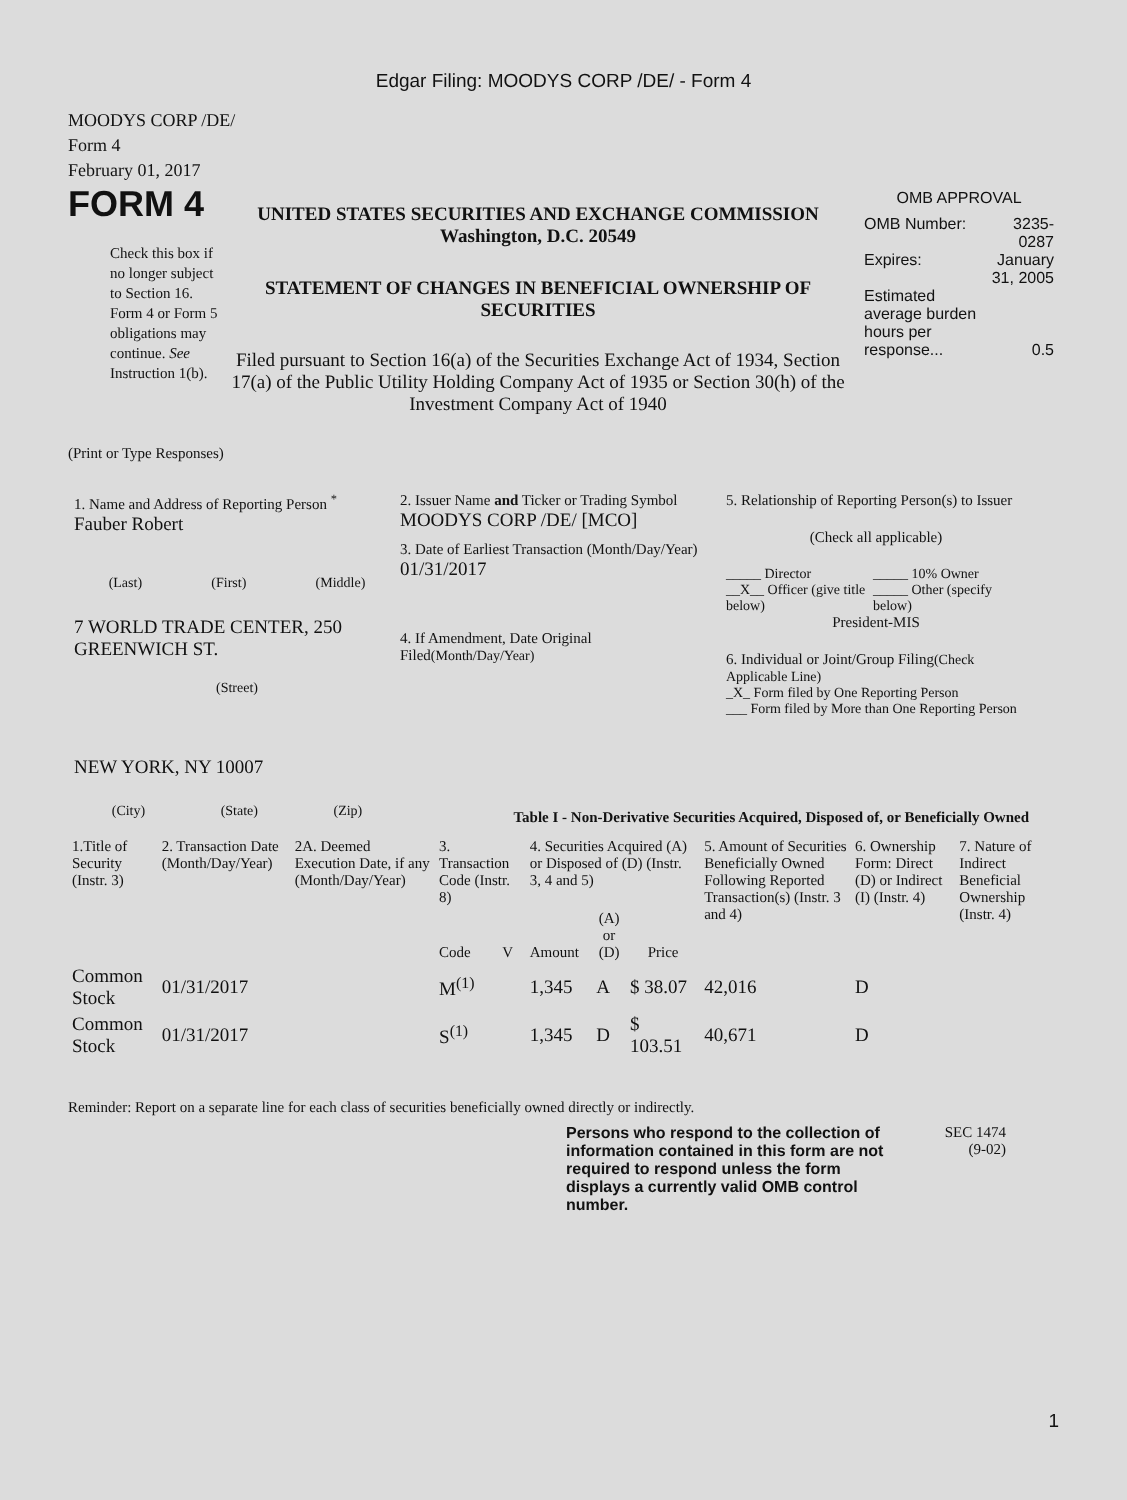Edgar Filing: MOODYS CORP /DE/ - Form 4
MOODYS CORP /DE/
Form 4
February 01, 2017
FORM 4
Check this box if no longer subject to Section 16. Form 4 or Form 5 obligations may continue. See Instruction 1(b).
UNITED STATES SECURITIES AND EXCHANGE COMMISSION
Washington, D.C. 20549
STATEMENT OF CHANGES IN BENEFICIAL OWNERSHIP OF SECURITIES
Filed pursuant to Section 16(a) of the Securities Exchange Act of 1934, Section 17(a) of the Public Utility Holding Company Act of 1935 or Section 30(h) of the Investment Company Act of 1940
OMB APPROVAL
| OMB Number: | 3235-0287 |
| Expires: | January 31, 2005 |
| Estimated average burden hours per response... | 0.5 |
(Print or Type Responses)
1. Name and Address of Reporting Person <sup>*</sup>
Fauber Robert
(Last) (First) (Middle)
7 WORLD TRADE CENTER, 250 GREENWICH ST.
(Street)
NEW YORK, NY 10007
(City) (State) (Zip)
2. Issuer Name and Ticker or Trading Symbol
MOODYS CORP /DE/ [MCO]
3. Date of Earliest Transaction (Month/Day/Year)
01/31/2017
4. If Amendment, Date Original Filed(Month/Day/Year)
5. Relationship of Reporting Person(s) to Issuer
(Check all applicable)
_____ Director
__X__ Officer (give title below)
_____ 10% Owner
_____ Other (specify below)
President-MIS
6. Individual or Joint/Group Filing(Check Applicable Line)
_X_ Form filed by One Reporting Person
___ Form filed by More than One Reporting Person
Table I - Non-Derivative Securities Acquired, Disposed of, or Beneficially Owned
| 1.Title of Security (Instr. 3) | 2. Transaction Date (Month/Day/Year) | 2A. Deemed Execution Date, if any (Month/Day/Year) | 3. Transaction Code (Instr. 8) | | 4. Securities Acquired (A) or Disposed of (D) (Instr. 3, 4 and 5) | | | 5. Amount of Securities Beneficially Owned Following Reported Transaction(s) (Instr. 3 and 4) | 6. Ownership Form: Direct (D) or Indirect (I) (Instr. 4) | 7. Nature of Indirect Beneficial Ownership (Instr. 4) |
| --- | --- | --- | --- | --- | --- | --- | --- | --- | --- | --- |
| | | | Code | V | Amount | (A) or (D) | Price | | | |
| Common Stock | 01/31/2017 | | M<sup>(1)</sup> | | 1,345 | A | $ 38.07 | 42,016 | D | |
| Common Stock | 01/31/2017 | | S<sup>(1)</sup> | | 1,345 | D | $ 103.51 | 40,671 | D | |
Reminder: Report on a separate line for each class of securities beneficially owned directly or indirectly.
Persons who respond to the collection of information contained in this form are not required to respond unless the form displays a currently valid OMB control number.
SEC 1474
(9-02)
1